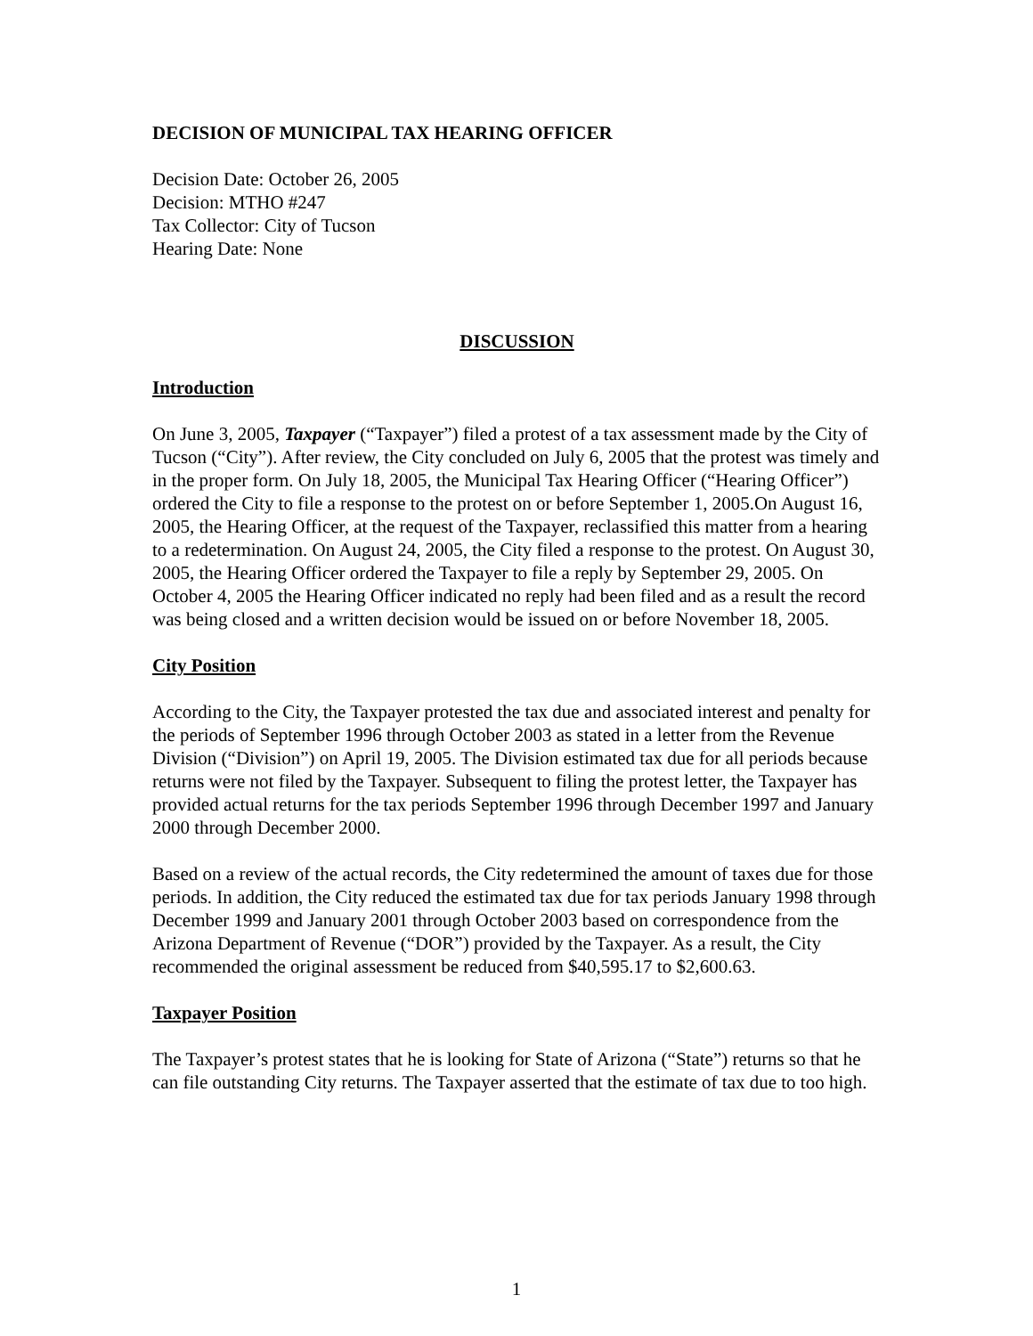DECISION OF MUNICIPAL TAX HEARING OFFICER
Decision Date: October 26, 2005
Decision: MTHO #247
Tax Collector: City of Tucson
Hearing Date: None
DISCUSSION
Introduction
On June 3, 2005, Taxpayer (“Taxpayer”) filed a protest of a tax assessment made by the City of Tucson (“City”). After review, the City concluded on July 6, 2005 that the protest was timely and in the proper form. On July 18, 2005, the Municipal Tax Hearing Officer (“Hearing Officer”) ordered the City to file a response to the protest on or before September 1, 2005.On August 16, 2005, the Hearing Officer, at the request of the Taxpayer, reclassified this matter from a hearing to a redetermination. On August 24, 2005, the City filed a response to the protest. On August 30, 2005, the Hearing Officer ordered the Taxpayer to file a reply by September 29, 2005. On October 4, 2005 the Hearing Officer indicated no reply had been filed and as a result the record was being closed and a written decision would be issued on or before November 18, 2005.
City Position
According to the City, the Taxpayer protested the tax due and associated interest and penalty for the periods of September 1996 through October 2003 as stated in a letter from the Revenue Division (“Division”) on April 19, 2005. The Division estimated tax due for all periods because returns were not filed by the Taxpayer. Subsequent to filing the protest letter, the Taxpayer has provided actual returns for the tax periods September 1996 through December 1997 and January 2000 through December 2000.
Based on a review of the actual records, the City redetermined the amount of taxes due for those periods. In addition, the City reduced the estimated tax due for tax periods January 1998 through December 1999 and January 2001 through October 2003 based on correspondence from the Arizona Department of Revenue (“DOR”) provided by the Taxpayer. As a result, the City recommended the original assessment be reduced from $40,595.17 to $2,600.63.
Taxpayer Position
The Taxpayer’s protest states that he is looking for State of Arizona (“State”) returns so that he can file outstanding City returns. The Taxpayer asserted that the estimate of tax due to too high.
1